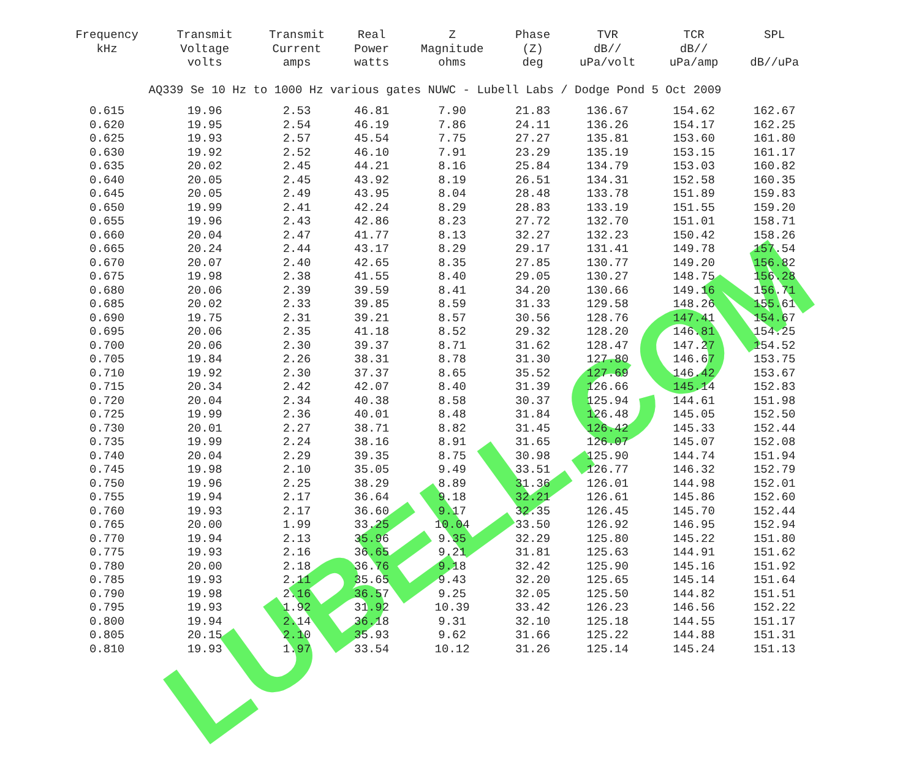LUBELL.COM
| Frequency kHz | Transmit Voltage volts | Transmit Current amps | Real Power watts | Z Magnitude ohms | Phase (Z) deg | TVR dB// uPa/volt | TCR dB// uPa/amp | SPL dB//uPa |
| --- | --- | --- | --- | --- | --- | --- | --- | --- |
| AQ339 Se 10 Hz to 1000 Hz various gates NUWC - Lubell Labs / Dodge Pond 5 Oct 2009 | | | | | | | | |
| 0.615 | 19.96 | 2.53 | 46.81 | 7.90 | 21.83 | 136.67 | 154.62 | 162.67 |
| 0.620 | 19.95 | 2.54 | 46.19 | 7.86 | 24.11 | 136.26 | 154.17 | 162.25 |
| 0.625 | 19.93 | 2.57 | 45.54 | 7.75 | 27.27 | 135.81 | 153.60 | 161.80 |
| 0.630 | 19.92 | 2.52 | 46.10 | 7.91 | 23.29 | 135.19 | 153.15 | 161.17 |
| 0.635 | 20.02 | 2.45 | 44.21 | 8.16 | 25.84 | 134.79 | 153.03 | 160.82 |
| 0.640 | 20.05 | 2.45 | 43.92 | 8.19 | 26.51 | 134.31 | 152.58 | 160.35 |
| 0.645 | 20.05 | 2.49 | 43.95 | 8.04 | 28.48 | 133.78 | 151.89 | 159.83 |
| 0.650 | 19.99 | 2.41 | 42.24 | 8.29 | 28.83 | 133.19 | 151.55 | 159.20 |
| 0.655 | 19.96 | 2.43 | 42.86 | 8.23 | 27.72 | 132.70 | 151.01 | 158.71 |
| 0.660 | 20.04 | 2.47 | 41.77 | 8.13 | 32.27 | 132.23 | 150.42 | 158.26 |
| 0.665 | 20.24 | 2.44 | 43.17 | 8.29 | 29.17 | 131.41 | 149.78 | 157.54 |
| 0.670 | 20.07 | 2.40 | 42.65 | 8.35 | 27.85 | 130.77 | 149.20 | 156.82 |
| 0.675 | 19.98 | 2.38 | 41.55 | 8.40 | 29.05 | 130.27 | 148.75 | 156.28 |
| 0.680 | 20.06 | 2.39 | 39.59 | 8.41 | 34.20 | 130.66 | 149.16 | 156.71 |
| 0.685 | 20.02 | 2.33 | 39.85 | 8.59 | 31.33 | 129.58 | 148.26 | 155.61 |
| 0.690 | 19.75 | 2.31 | 39.21 | 8.57 | 30.56 | 128.76 | 147.41 | 154.67 |
| 0.695 | 20.06 | 2.35 | 41.18 | 8.52 | 29.32 | 128.20 | 146.81 | 154.25 |
| 0.700 | 20.06 | 2.30 | 39.37 | 8.71 | 31.62 | 128.47 | 147.27 | 154.52 |
| 0.705 | 19.84 | 2.26 | 38.31 | 8.78 | 31.30 | 127.80 | 146.67 | 153.75 |
| 0.710 | 19.92 | 2.30 | 37.37 | 8.65 | 35.52 | 127.69 | 146.42 | 153.67 |
| 0.715 | 20.34 | 2.42 | 42.07 | 8.40 | 31.39 | 126.66 | 145.14 | 152.83 |
| 0.720 | 20.04 | 2.34 | 40.38 | 8.58 | 30.37 | 125.94 | 144.61 | 151.98 |
| 0.725 | 19.99 | 2.36 | 40.01 | 8.48 | 31.84 | 126.48 | 145.05 | 152.50 |
| 0.730 | 20.01 | 2.27 | 38.71 | 8.82 | 31.45 | 126.42 | 145.33 | 152.44 |
| 0.735 | 19.99 | 2.24 | 38.16 | 8.91 | 31.65 | 126.07 | 145.07 | 152.08 |
| 0.740 | 20.04 | 2.29 | 39.35 | 8.75 | 30.98 | 125.90 | 144.74 | 151.94 |
| 0.745 | 19.98 | 2.10 | 35.05 | 9.49 | 33.51 | 126.77 | 146.32 | 152.79 |
| 0.750 | 19.96 | 2.25 | 38.29 | 8.89 | 31.36 | 126.01 | 144.98 | 152.01 |
| 0.755 | 19.94 | 2.17 | 36.64 | 9.18 | 32.21 | 126.61 | 145.86 | 152.60 |
| 0.760 | 19.93 | 2.17 | 36.60 | 9.17 | 32.35 | 126.45 | 145.70 | 152.44 |
| 0.765 | 20.00 | 1.99 | 33.25 | 10.04 | 33.50 | 126.92 | 146.95 | 152.94 |
| 0.770 | 19.94 | 2.13 | 35.96 | 9.35 | 32.29 | 125.80 | 145.22 | 151.80 |
| 0.775 | 19.93 | 2.16 | 36.65 | 9.21 | 31.81 | 125.63 | 144.91 | 151.62 |
| 0.780 | 20.00 | 2.18 | 36.76 | 9.18 | 32.42 | 125.90 | 145.16 | 151.92 |
| 0.785 | 19.93 | 2.11 | 35.65 | 9.43 | 32.20 | 125.65 | 145.14 | 151.64 |
| 0.790 | 19.98 | 2.16 | 36.57 | 9.25 | 32.05 | 125.50 | 144.82 | 151.51 |
| 0.795 | 19.93 | 1.92 | 31.92 | 10.39 | 33.42 | 126.23 | 146.56 | 152.22 |
| 0.800 | 19.94 | 2.14 | 36.18 | 9.31 | 32.10 | 125.18 | 144.55 | 151.17 |
| 0.805 | 20.15 | 2.10 | 35.93 | 9.62 | 31.66 | 125.22 | 144.88 | 151.31 |
| 0.810 | 19.93 | 1.97 | 33.54 | 10.12 | 31.26 | 125.14 | 145.24 | 151.13 |